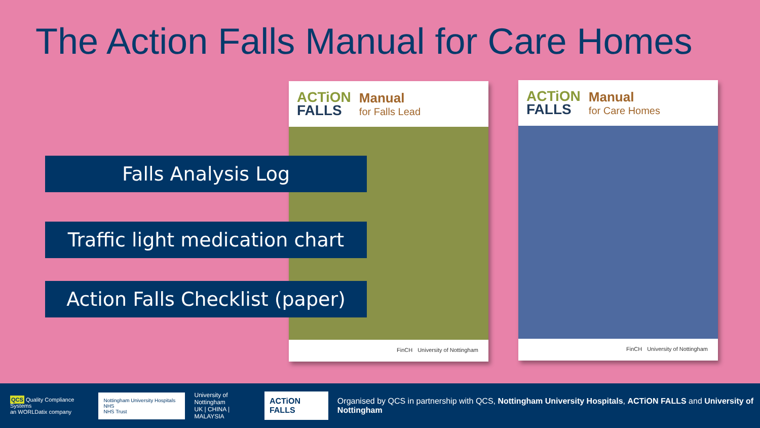The Action Falls Manual for Care Homes
ACTiON
FALLS
Manual
for Falls Lead
FinCH University of Nottingham
ACTiON
FALLS
Manual
for Care Homes
FinCH University of Nottingham
Falls Analysis Log
Traffic light medication chart
Action Falls Checklist (paper)
QCS Quality Compliance Systems
an WORLDatix company
Nottingham University Hospitals NHS
NHS Trust
University of Nottingham
UK | CHINA | MALAYSIA
ACTiON FALLS
Organised by QCS in partnership with QCS, Nottingham University Hospitals, ACTiON FALLS and University of Nottingham